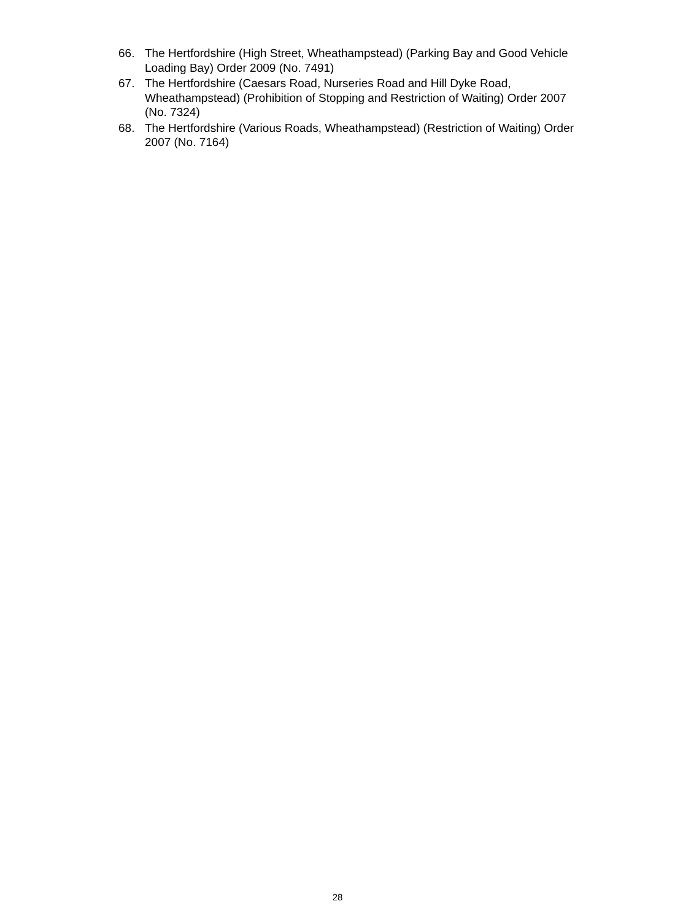66. The Hertfordshire (High Street, Wheathampstead) (Parking Bay and Good Vehicle Loading Bay) Order 2009 (No. 7491)
67. The Hertfordshire (Caesars Road, Nurseries Road and Hill Dyke Road, Wheathampstead) (Prohibition of Stopping and Restriction of Waiting) Order 2007 (No. 7324)
68. The Hertfordshire (Various Roads, Wheathampstead) (Restriction of Waiting) Order 2007 (No. 7164)
28